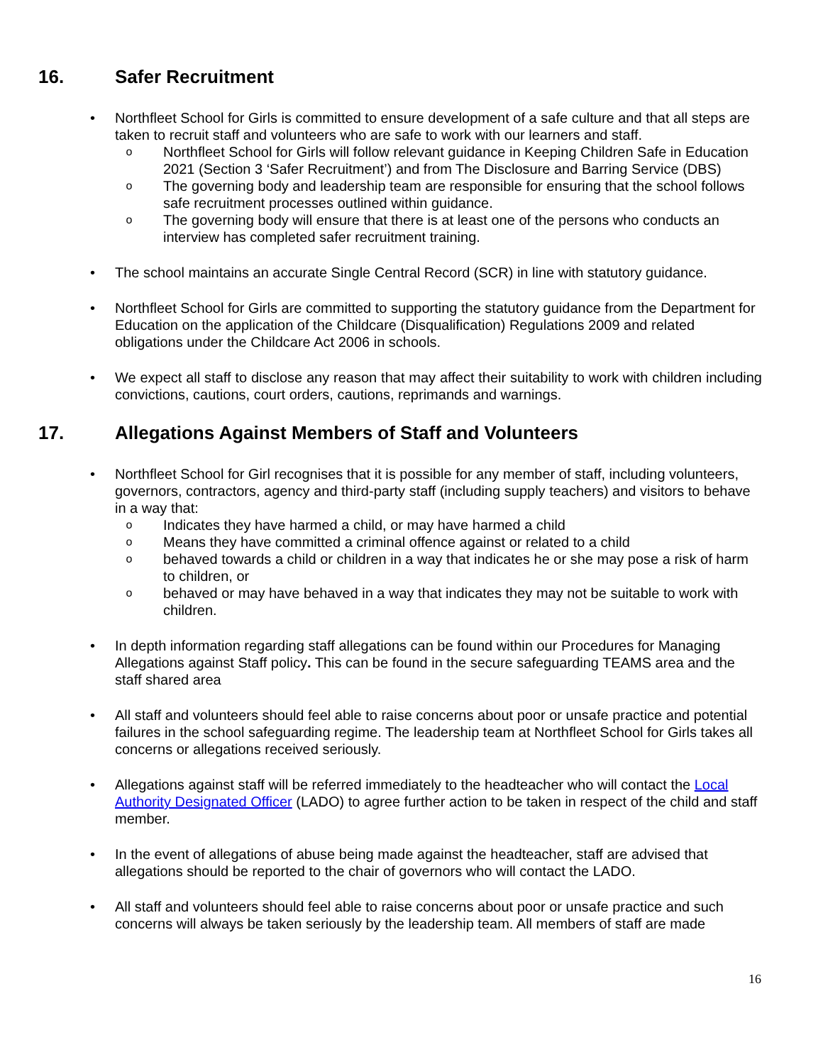16. Safer Recruitment
• Northfleet School for Girls is committed to ensure development of a safe culture and that all steps are taken to recruit staff and volunteers who are safe to work with our learners and staff.
o
Northfleet School for Girls will follow relevant guidance in Keeping Children Safe in Education 2021 (Section 3 ‘Safer Recruitment’) and from The Disclosure and Barring Service (DBS)
o
The governing body and leadership team are responsible for ensuring that the school follows safe recruitment processes outlined within guidance.
o
The governing body will ensure that there is at least one of the persons who conducts an interview has completed safer recruitment training.
• The school maintains an accurate Single Central Record (SCR) in line with statutory guidance.
• Northfleet School for Girls are committed to supporting the statutory guidance from the Department for Education on the application of the Childcare (Disqualification) Regulations 2009 and related obligations under the Childcare Act 2006 in schools.
• We expect all staff to disclose any reason that may affect their suitability to work with children including convictions, cautions, court orders, cautions, reprimands and warnings.
17. Allegations Against Members of Staff and Volunteers
• Northfleet School for Girl recognises that it is possible for any member of staff, including volunteers, governors, contractors, agency and third-party staff (including supply teachers) and visitors to behave in a way that:
o
Indicates they have harmed a child, or may have harmed a child
o
Means they have committed a criminal offence against or related to a child
o
behaved towards a child or children in a way that indicates he or she may pose a risk of harm to children, or
o
behaved or may have behaved in a way that indicates they may not be suitable to work with children.
• In depth information regarding staff allegations can be found within our Procedures for Managing Allegations against Staff policy. This can be found in the secure safeguarding TEAMS area and the staff shared area
• All staff and volunteers should feel able to raise concerns about poor or unsafe practice and potential failures in the school safeguarding regime. The leadership team at Northfleet School for Girls takes all concerns or allegations received seriously.
• Allegations against staff will be referred immediately to the headteacher who will contact the Local Authority Designated Officer (LADO) to agree further action to be taken in respect of the child and staff member.
• In the event of allegations of abuse being made against the headteacher, staff are advised that allegations should be reported to the chair of governors who will contact the LADO.
• All staff and volunteers should feel able to raise concerns about poor or unsafe practice and such concerns will always be taken seriously by the leadership team. All members of staff are made
16